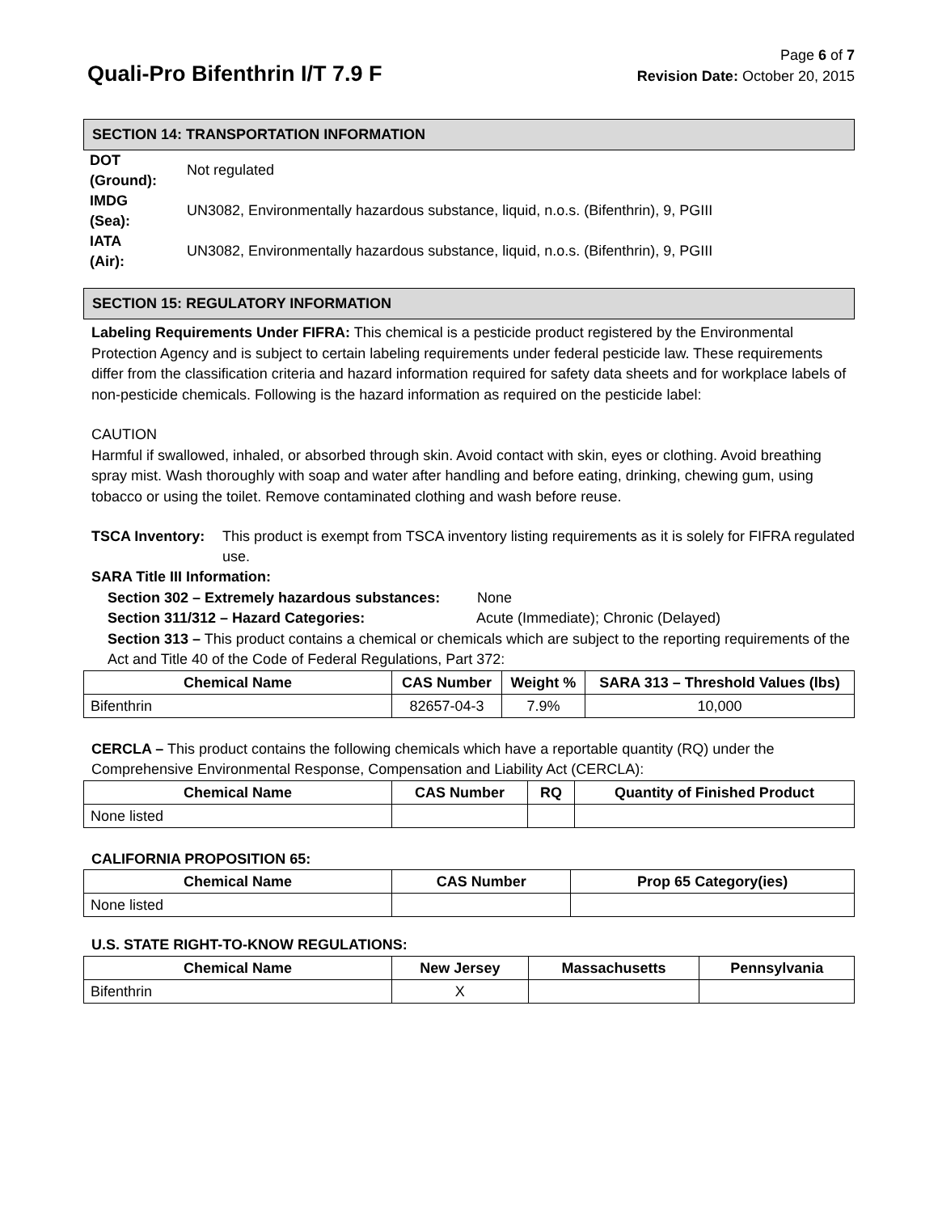Quali-Pro Bifenthrin I/T 7.9 F
Page 6 of 7
Revision Date: October 20, 2015
SECTION 14: TRANSPORTATION INFORMATION
DOT
(Ground): Not regulated
IMDG
(Sea): UN3082, Environmentally hazardous substance, liquid, n.o.s. (Bifenthrin), 9, PGIII
IATA
(Air): UN3082, Environmentally hazardous substance, liquid, n.o.s. (Bifenthrin), 9, PGIII
SECTION 15: REGULATORY INFORMATION
Labeling Requirements Under FIFRA: This chemical is a pesticide product registered by the Environmental Protection Agency and is subject to certain labeling requirements under federal pesticide law. These requirements differ from the classification criteria and hazard information required for safety data sheets and for workplace labels of non-pesticide chemicals. Following is the hazard information as required on the pesticide label:
CAUTION
Harmful if swallowed, inhaled, or absorbed through skin. Avoid contact with skin, eyes or clothing. Avoid breathing spray mist. Wash thoroughly with soap and water after handling and before eating, drinking, chewing gum, using tobacco or using the toilet. Remove contaminated clothing and wash before reuse.
TSCA Inventory: This product is exempt from TSCA inventory listing requirements as it is solely for FIFRA regulated use.
SARA Title III Information:
Section 302 – Extremely hazardous substances: None
Section 311/312 – Hazard Categories: Acute (Immediate); Chronic (Delayed)
Section 313 – This product contains a chemical or chemicals which are subject to the reporting requirements of the Act and Title 40 of the Code of Federal Regulations, Part 372:
| Chemical Name | CAS Number | Weight % | SARA 313 – Threshold Values (lbs) |
| --- | --- | --- | --- |
| Bifenthrin | 82657-04-3 | 7.9% | 10,000 |
CERCLA – This product contains the following chemicals which have a reportable quantity (RQ) under the Comprehensive Environmental Response, Compensation and Liability Act (CERCLA):
| Chemical Name | CAS Number | RQ | Quantity of Finished Product |
| --- | --- | --- | --- |
| None listed | | | |
CALIFORNIA PROPOSITION 65:
| Chemical Name | CAS Number | Prop 65 Category(ies) |
| --- | --- | --- |
| None listed | | |
U.S. STATE RIGHT-TO-KNOW REGULATIONS:
| Chemical Name | New Jersey | Massachusetts | Pennsylvania |
| --- | --- | --- | --- |
| Bifenthrin | X | | |